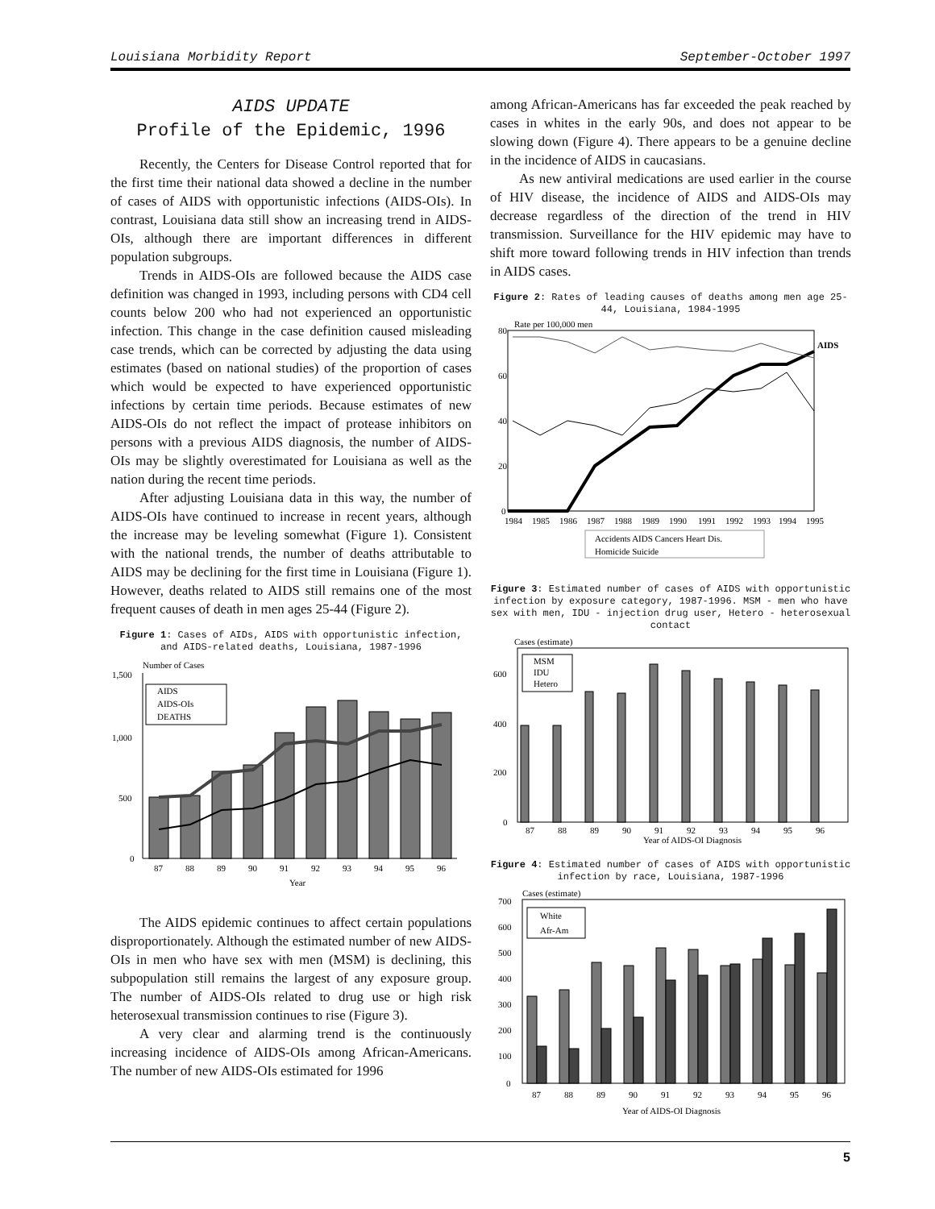Louisiana Morbidity Report September-October 1997
AIDS UPDATE
Profile of the Epidemic, 1996
Recently, the Centers for Disease Control reported that for the first time their national data showed a decline in the number of cases of AIDS with opportunistic infections (AIDS-OIs). In contrast, Louisiana data still show an increasing trend in AIDS-OIs, although there are important differences in different population subgroups.
Trends in AIDS-OIs are followed because the AIDS case definition was changed in 1993, including persons with CD4 cell counts below 200 who had not experienced an opportunistic infection. This change in the case definition caused misleading case trends, which can be corrected by adjusting the data using estimates (based on national studies) of the proportion of cases which would be expected to have experienced opportunistic infections by certain time periods. Because estimates of new AIDS-OIs do not reflect the impact of protease inhibitors on persons with a previous AIDS diagnosis, the number of AIDS-OIs may be slightly overestimated for Louisiana as well as the nation during the recent time periods.
After adjusting Louisiana data in this way, the number of AIDS-OIs have continued to increase in recent years, although the increase may be leveling somewhat (Figure 1). Consistent with the national trends, the number of deaths attributable to AIDS may be declining for the first time in Louisiana (Figure 1). However, deaths related to AIDS still remains one of the most frequent causes of death in men ages 25-44 (Figure 2).
Figure 1: Cases of AIDs, AIDS with opportunistic infection, and AIDS-related deaths, Louisiana, 1987-1996
Number of Cases
1,500
1,000
500
0
AIDS
AIDS-OIs
DEATHS
87
88
89
90
91
92
93
94
95
96
Year
The AIDS epidemic continues to affect certain populations disproportionately. Although the estimated number of new AIDS-OIs in men who have sex with men (MSM) is declining, this subpopulation still remains the largest of any exposure group. The number of AIDS-OIs related to drug use or high risk heterosexual transmission continues to rise (Figure 3).
A very clear and alarming trend is the continuously increasing incidence of AIDS-OIs among African-Americans. The number of new AIDS-OIs estimated for 1996
among African-Americans has far exceeded the peak reached by cases in whites in the early 90s, and does not appear to be slowing down (Figure 4). There appears to be a genuine decline in the incidence of AIDS in caucasians.
As new antiviral medications are used earlier in the course of HIV disease, the incidence of AIDS and AIDS-OIs may decrease regardless of the direction of the trend in HIV transmission. Surveillance for the HIV epidemic may have to shift more toward following trends in HIV infection than trends in AIDS cases.
Figure 2: Rates of leading causes of deaths among men age 25-44, Louisiana, 1984-1995
Rate per 100,000 men
80
60
40
20
0
AIDS
1984
1985
1986
1987
1988
1989
1990
1991
1992
1993
1994
1995
Accidents AIDS Cancers Heart Dis.
Homicide Suicide
Figure 3: Estimated number of cases of AIDS with opportunistic infection by exposure category, 1987-1996. MSM - men who have sex with men, IDU - injection drug user, Hetero - heterosexual contact
Cases (estimate)
600
400
200
0
MSM
IDU
Hetero
87
88
89
90
91
92
93
94
95
96
Year of AIDS-OI Diagnosis
Figure 4: Estimated number of cases of AIDS with opportunistic infection by race, Louisiana, 1987-1996
Cases (estimate)
700
600
500
400
300
200
100
0
White
Afr-Am
87
88
89
90
91
92
93
94
95
96
Year of AIDS-OI Diagnosis
5